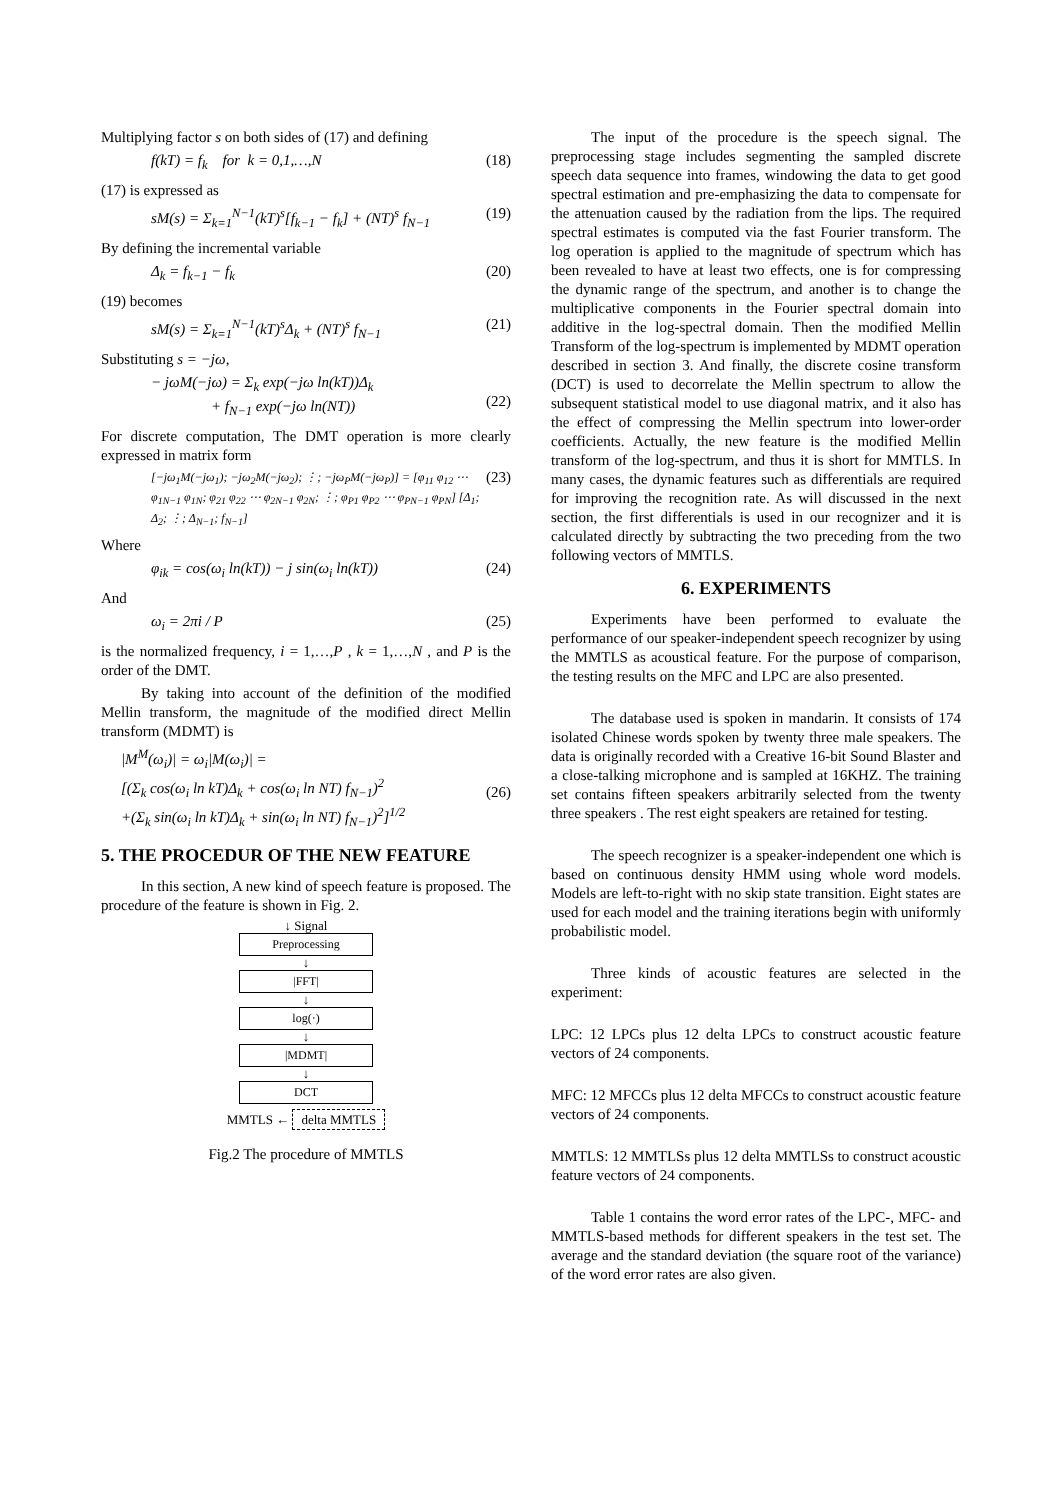Multiplying factor s on both sides of (17) and defining
f(kT) = f<sub>k</sub> for k = 0,1,…,N (18)
(17) is expressed as
sM(s) = Σ<sub>k=1</sub><sup>N−1</sup>(kT)<sup>s</sup>[f<sub>k−1</sub> − f<sub>k</sub>] + (NT)<sup>s</sup> f<sub>N−1</sub> (19)
By defining the incremental variable
Δ<sub>k</sub> = f<sub>k−1</sub> − f<sub>k</sub> (20)
(19) becomes
sM(s) = Σ<sub>k=1</sub><sup>N−1</sup>(kT)<sup>s</sup>Δ<sub>k</sub> + (NT)<sup>s</sup> f<sub>N−1</sub> (21)
Substituting s = −jω,
− jωM(−jω) = Σ<sub>k</sub> exp(−jω ln(kT))Δ<sub>k</sub>
+ f<sub>N−1</sub> exp(−jω ln(NT))
(22)
For discrete computation, The DMT operation is more clearly expressed in matrix form
[−jω<sub>1</sub>M(−jω<sub>1</sub>); −jω<sub>2</sub>M(−jω<sub>2</sub>); ⋮; −jω<sub>P</sub>M(−jω<sub>P</sub>)] = [φ<sub>11</sub> φ<sub>12</sub> ⋯ φ<sub>1N−1</sub> φ<sub>1N</sub>; φ<sub>21</sub> φ<sub>22</sub> ⋯ φ<sub>2N−1</sub> φ<sub>2N</sub>; ⋮; φ<sub>P1</sub> φ<sub>P2</sub> ⋯ φ<sub>PN−1</sub> φ<sub>PN</sub>] [Δ<sub>1</sub>; Δ<sub>2</sub>; ⋮; Δ<sub>N−1</sub>; f<sub>N−1</sub>] (23)
Where
φ<sub>ik</sub> = cos(ω<sub>i</sub> ln(kT)) − j sin(ω<sub>i</sub> ln(kT)) (24)
And
ω<sub>i</sub> = 2πi / P (25)
is the normalized frequency, i = 1,…,P , k = 1,…,N , and P is the order of the DMT.
By taking into account of the definition of the modified Mellin transform, the magnitude of the modified direct Mellin transform (MDMT) is
|M<sup>M</sup>(ω<sub>i</sub>)| = ω<sub>i</sub>|M(ω<sub>i</sub>)| =
[(Σ<sub>k</sub> cos(ω<sub>i</sub> ln kT)Δ<sub>k</sub> + cos(ω<sub>i</sub> ln NT) f<sub>N−1</sub>)<sup>2</sup>
+(Σ<sub>k</sub> sin(ω<sub>i</sub> ln kT)Δ<sub>k</sub> + sin(ω<sub>i</sub> ln NT) f<sub>N−1</sub>)<sup>2</sup>]<sup>1/2</sup>
(26)
5. THE PROCEDUR OF THE NEW FEATURE
In this section, A new kind of speech feature is proposed. The procedure of the feature is shown in Fig. 2.
↓ Signal
Preprocessing
↓
|FFT|
↓
log(·)
↓
|MDMT|
↓
DCT
MMTLS ← delta MMTLS
Fig.2 The procedure of MMTLS
The input of the procedure is the speech signal. The preprocessing stage includes segmenting the sampled discrete speech data sequence into frames, windowing the data to get good spectral estimation and pre-emphasizing the data to compensate for the attenuation caused by the radiation from the lips. The required spectral estimates is computed via the fast Fourier transform. The log operation is applied to the magnitude of spectrum which has been revealed to have at least two effects, one is for compressing the dynamic range of the spectrum, and another is to change the multiplicative components in the Fourier spectral domain into additive in the log-spectral domain. Then the modified Mellin Transform of the log-spectrum is implemented by MDMT operation described in section 3. And finally, the discrete cosine transform (DCT) is used to decorrelate the Mellin spectrum to allow the subsequent statistical model to use diagonal matrix, and it also has the effect of compressing the Mellin spectrum into lower-order coefficients. Actually, the new feature is the modified Mellin transform of the log-spectrum, and thus it is short for MMTLS. In many cases, the dynamic features such as differentials are required for improving the recognition rate. As will discussed in the next section, the first differentials is used in our recognizer and it is calculated directly by subtracting the two preceding from the two following vectors of MMTLS.
6. EXPERIMENTS
Experiments have been performed to evaluate the performance of our speaker-independent speech recognizer by using the MMTLS as acoustical feature. For the purpose of comparison, the testing results on the MFC and LPC are also presented.
The database used is spoken in mandarin. It consists of 174 isolated Chinese words spoken by twenty three male speakers. The data is originally recorded with a Creative 16-bit Sound Blaster and a close-talking microphone and is sampled at 16KHZ. The training set contains fifteen speakers arbitrarily selected from the twenty three speakers . The rest eight speakers are retained for testing.
The speech recognizer is a speaker-independent one which is based on continuous density HMM using whole word models. Models are left-to-right with no skip state transition. Eight states are used for each model and the training iterations begin with uniformly probabilistic model.
Three kinds of acoustic features are selected in the experiment:
LPC: 12 LPCs plus 12 delta LPCs to construct acoustic feature vectors of 24 components.
MFC: 12 MFCCs plus 12 delta MFCCs to construct acoustic feature vectors of 24 components.
MMTLS: 12 MMTLSs plus 12 delta MMTLSs to construct acoustic feature vectors of 24 components.
Table 1 contains the word error rates of the LPC-, MFC- and MMTLS-based methods for different speakers in the test set. The average and the standard deviation (the square root of the variance) of the word error rates are also given.